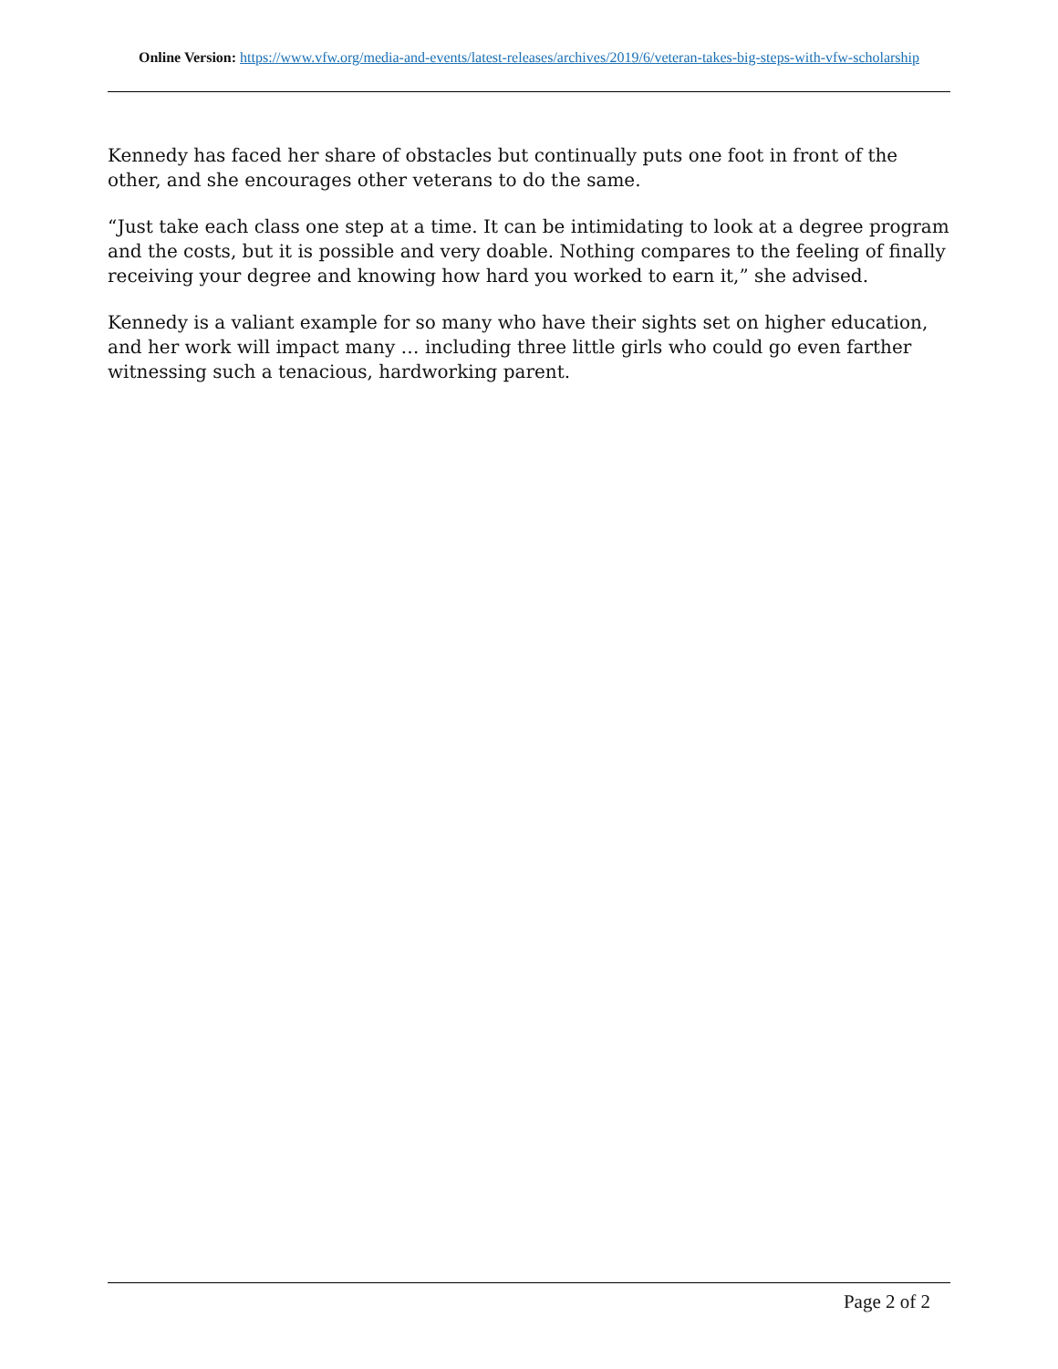Online Version: https://www.vfw.org/media-and-events/latest-releases/archives/2019/6/veteran-takes-big-steps-with-vfw-scholarship
Kennedy has faced her share of obstacles but continually puts one foot in front of the other, and she encourages other veterans to do the same.
“Just take each class one step at a time. It can be intimidating to look at a degree program and the costs, but it is possible and very doable. Nothing compares to the feeling of finally receiving your degree and knowing how hard you worked to earn it,” she advised.
Kennedy is a valiant example for so many who have their sights set on higher education, and her work will impact many … including three little girls who could go even farther witnessing such a tenacious, hardworking parent.
Page 2 of 2